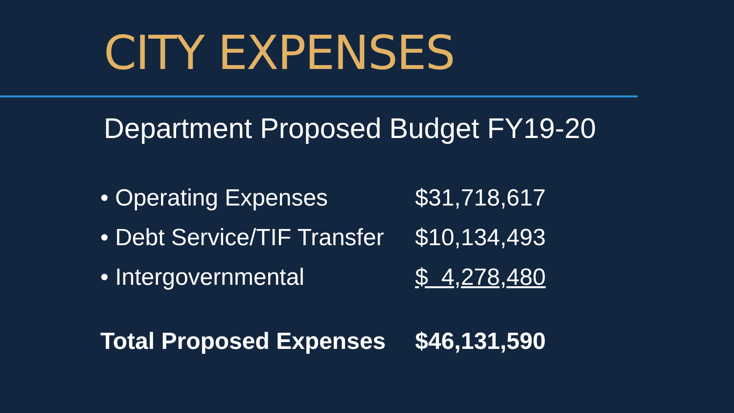CITY EXPENSES
Department Proposed Budget FY19-20
| • Operating Expenses | $31,718,617 |
| • Debt Service/TIF Transfer | $10,134,493 |
| • Intergovernmental | $ 4,278,480 |
| Total Proposed Expenses | $46,131,590 |